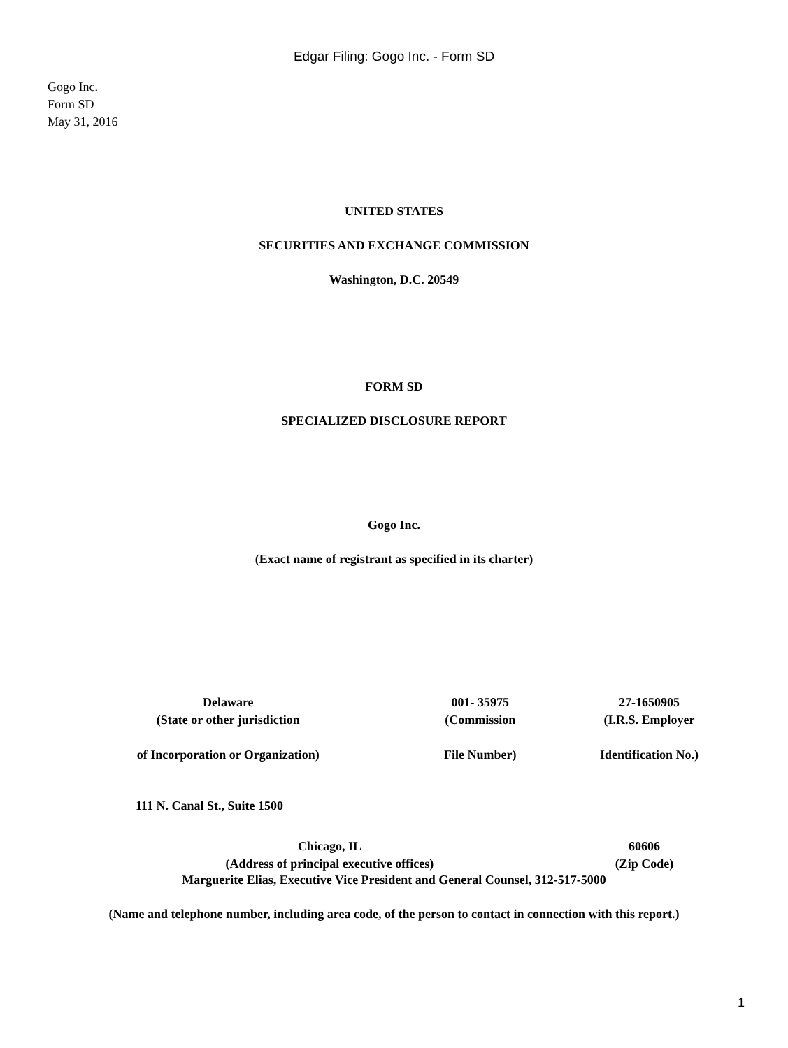Edgar Filing: Gogo Inc. - Form SD
Gogo Inc.
Form SD
May 31, 2016
UNITED STATES
SECURITIES AND EXCHANGE COMMISSION
Washington, D.C. 20549
FORM SD
SPECIALIZED DISCLOSURE REPORT
Gogo Inc.
(Exact name of registrant as specified in its charter)
| Delaware | 001- 35975 | 27-1650905 |
| (State or other jurisdiction | (Commission | (I.R.S. Employer |
| of Incorporation or Organization) | File Number) | Identification No.) |
111 N. Canal St., Suite 1500
| Chicago, IL | 60606 |
| (Address of principal executive offices) | (Zip Code) |
Marguerite Elias, Executive Vice President and General Counsel, 312-517-5000
(Name and telephone number, including area code, of the person to contact in connection with this report.)
1